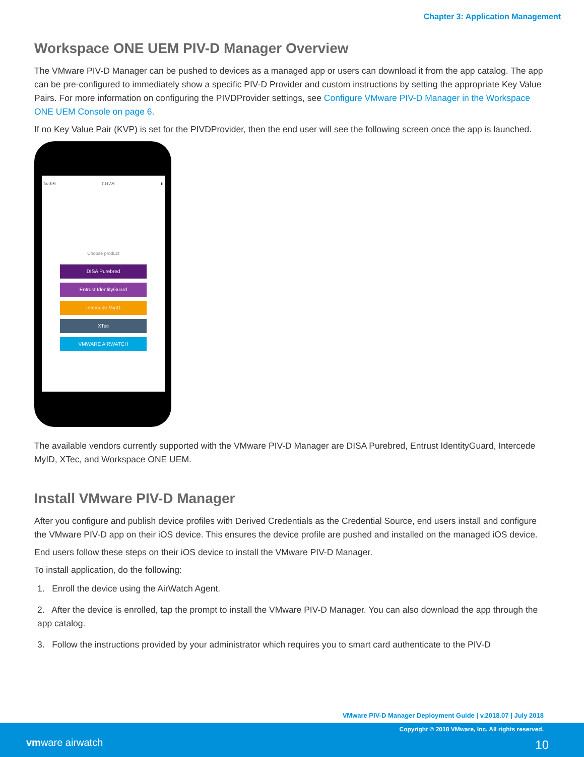Chapter 3: Application Management
Workspace ONE UEM PIV-D Manager Overview
The VMware PIV-D Manager can be pushed to devices as a managed app or users can download it from the app catalog. The app can be pre-configured to immediately show a specific PIV-D Provider and custom instructions by setting the appropriate Key Value Pairs. For more information on configuring the PIVDProvider settings, see Configure VMware PIV-D Manager in the Workspace ONE UEM Console on page 6.
If no Key Value Pair (KVP) is set for the PIVDProvider, then the end user will see the following screen once the app is launched.
No SIM 7:58 AM ▮
Choose product
DISA Purebred
Entrust IdentityGuard
Intercede MyID
XTec
VMWARE AIRWATCH
The available vendors currently supported with the VMware PIV-D Manager are DISA Purebred, Entrust IdentityGuard, Intercede MyID, XTec, and Workspace ONE UEM.
Install VMware PIV-D Manager
After you configure and publish device profiles with Derived Credentials as the Credential Source, end users install and configure the VMware PIV-D app on their iOS device. This ensures the device profile are pushed and installed on the managed iOS device.
End users follow these steps on their iOS device to install the VMware PIV-D Manager.
To install application, do the following:
1. Enroll the device using the AirWatch Agent.
2. After the device is enrolled, tap the prompt to install the VMware PIV-D Manager. You can also download the app through the app catalog.
3. Follow the instructions provided by your administrator which requires you to smart card authenticate to the PIV-D
VMware PIV-D Manager Deployment Guide | v.2018.07 | July 2018
Copyright © 2018 VMware, Inc. All rights reserved.
vmware airwatch 10